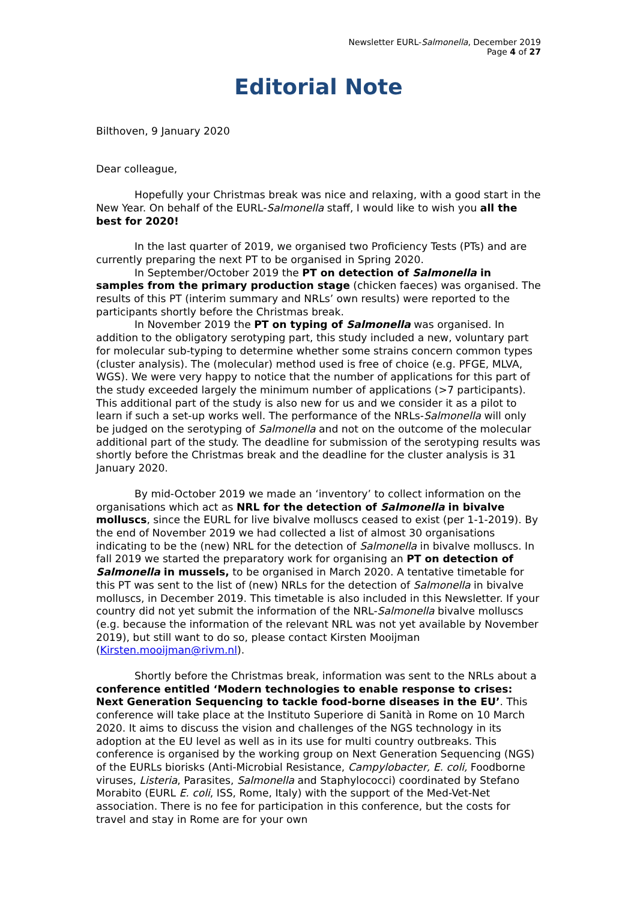Newsletter EURL-Salmonella, December 2019
Page 4 of 27
Editorial Note
Bilthoven, 9 January 2020
Dear colleague,
Hopefully your Christmas break was nice and relaxing, with a good start in the New Year. On behalf of the EURL-Salmonella staff, I would like to wish you all the best for 2020!
In the last quarter of 2019, we organised two Proficiency Tests (PTs) and are currently preparing the next PT to be organised in Spring 2020.
In September/October 2019 the PT on detection of Salmonella in samples from the primary production stage (chicken faeces) was organised. The results of this PT (interim summary and NRLs’ own results) were reported to the participants shortly before the Christmas break.
In November 2019 the PT on typing of Salmonella was organised. In addition to the obligatory serotyping part, this study included a new, voluntary part for molecular sub-typing to determine whether some strains concern common types (cluster analysis). The (molecular) method used is free of choice (e.g. PFGE, MLVA, WGS). We were very happy to notice that the number of applications for this part of the study exceeded largely the minimum number of applications (>7 participants). This additional part of the study is also new for us and we consider it as a pilot to learn if such a set-up works well. The performance of the NRLs-Salmonella will only be judged on the serotyping of Salmonella and not on the outcome of the molecular additional part of the study. The deadline for submission of the serotyping results was shortly before the Christmas break and the deadline for the cluster analysis is 31 January 2020.
By mid-October 2019 we made an ‘inventory’ to collect information on the organisations which act as NRL for the detection of Salmonella in bivalve molluscs, since the EURL for live bivalve molluscs ceased to exist (per 1-1-2019). By the end of November 2019 we had collected a list of almost 30 organisations indicating to be the (new) NRL for the detection of Salmonella in bivalve molluscs. In fall 2019 we started the preparatory work for organising an PT on detection of Salmonella in mussels, to be organised in March 2020. A tentative timetable for this PT was sent to the list of (new) NRLs for the detection of Salmonella in bivalve molluscs, in December 2019. This timetable is also included in this Newsletter. If your country did not yet submit the information of the NRL-Salmonella bivalve molluscs (e.g. because the information of the relevant NRL was not yet available by November 2019), but still want to do so, please contact Kirsten Mooijman (Kirsten.mooijman@rivm.nl).
Shortly before the Christmas break, information was sent to the NRLs about a conference entitled ‘Modern technologies to enable response to crises: Next Generation Sequencing to tackle food-borne diseases in the EU’. This conference will take place at the Instituto Superiore di Sanità in Rome on 10 March 2020. It aims to discuss the vision and challenges of the NGS technology in its adoption at the EU level as well as in its use for multi country outbreaks. This conference is organised by the working group on Next Generation Sequencing (NGS) of the EURLs biorisks (Anti-Microbial Resistance, Campylobacter, E. coli, Foodborne viruses, Listeria, Parasites, Salmonella and Staphylococci) coordinated by Stefano Morabito (EURL E. coli, ISS, Rome, Italy) with the support of the Med-Vet-Net association. There is no fee for participation in this conference, but the costs for travel and stay in Rome are for your own